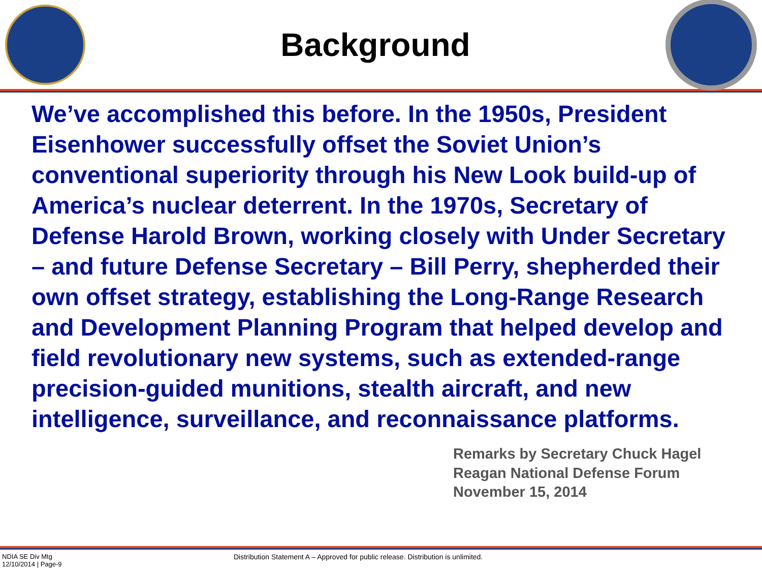Background
We’ve accomplished this before. In the 1950s, President Eisenhower successfully offset the Soviet Union’s conventional superiority through his New Look build-up of America’s nuclear deterrent. In the 1970s, Secretary of Defense Harold Brown, working closely with Under Secretary – and future Defense Secretary – Bill Perry, shepherded their own offset strategy, establishing the Long-Range Research and Development Planning Program that helped develop and field revolutionary new systems, such as extended-range precision-guided munitions, stealth aircraft, and new intelligence, surveillance, and reconnaissance platforms.
Remarks by Secretary Chuck Hagel
Reagan National Defense Forum
November 15, 2014
NDIA SE Div Mtg
12/10/2014 | Page-9
Distribution Statement A – Approved for public release. Distribution is unlimited.